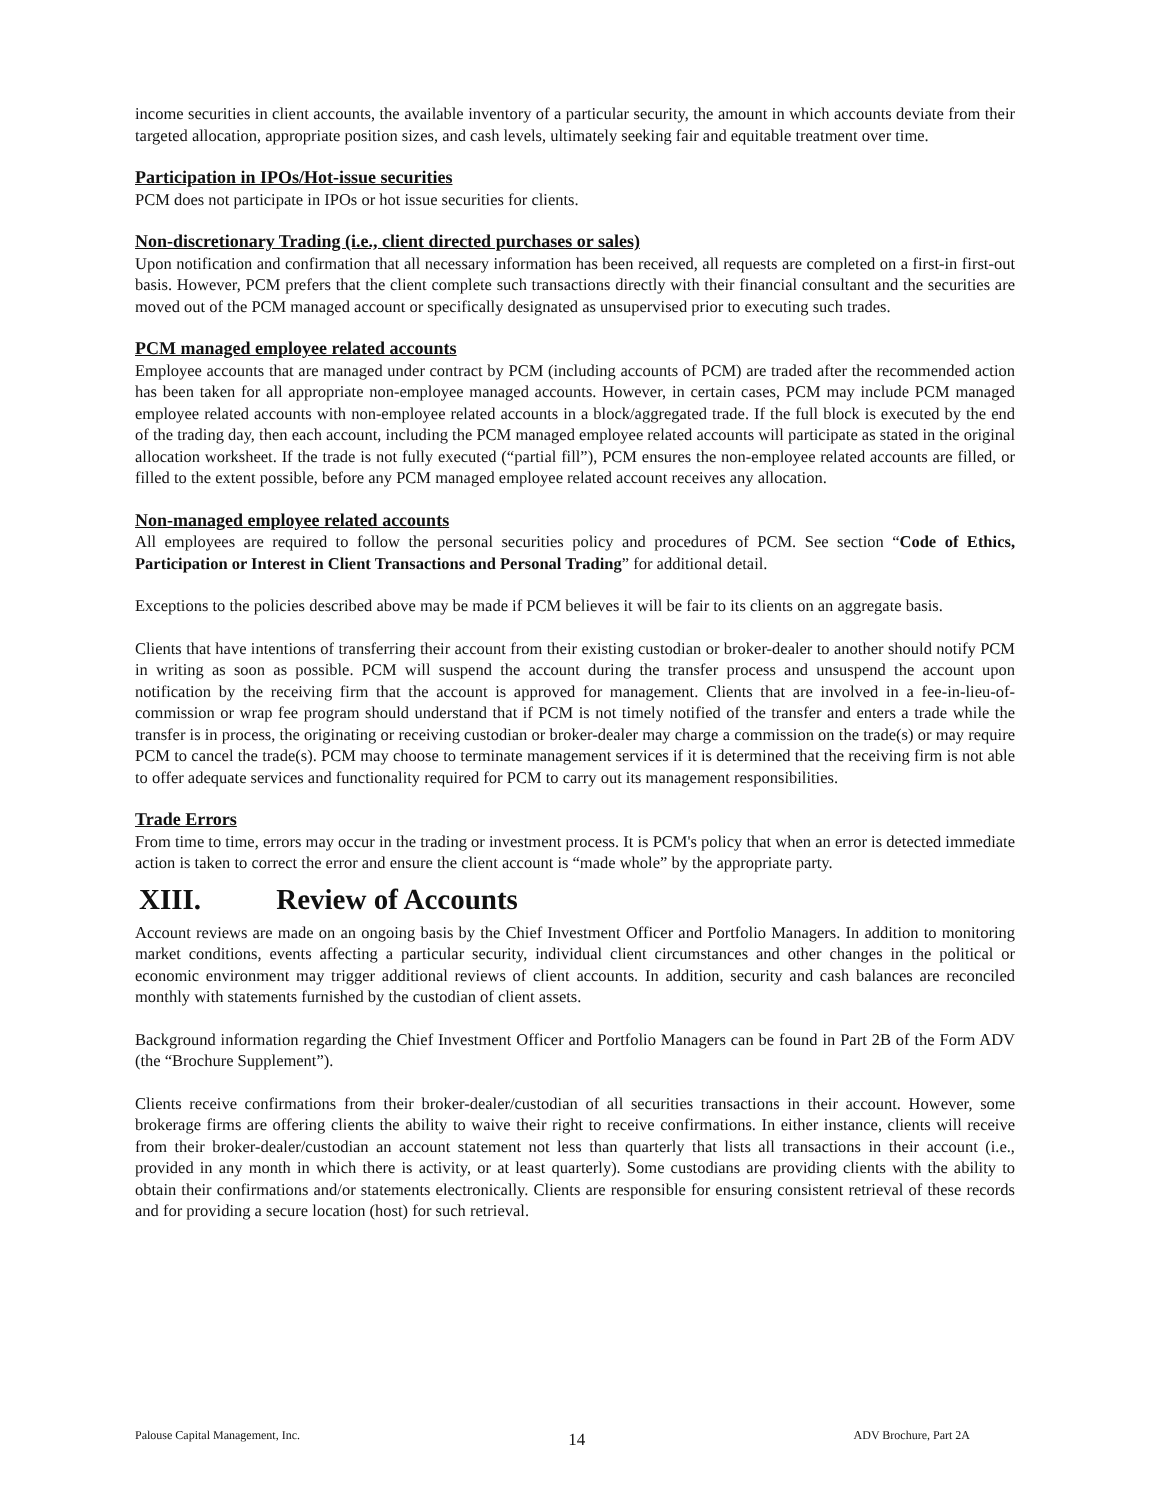income securities in client accounts, the available inventory of a particular security, the amount in which accounts deviate from their targeted allocation, appropriate position sizes, and cash levels, ultimately seeking fair and equitable treatment over time.
Participation in IPOs/Hot-issue securities
PCM does not participate in IPOs or hot issue securities for clients.
Non-discretionary Trading (i.e., client directed purchases or sales)
Upon notification and confirmation that all necessary information has been received, all requests are completed on a first-in first-out basis. However, PCM prefers that the client complete such transactions directly with their financial consultant and the securities are moved out of the PCM managed account or specifically designated as unsupervised prior to executing such trades.
PCM managed employee related accounts
Employee accounts that are managed under contract by PCM (including accounts of PCM) are traded after the recommended action has been taken for all appropriate non-employee managed accounts. However, in certain cases, PCM may include PCM managed employee related accounts with non-employee related accounts in a block/aggregated trade. If the full block is executed by the end of the trading day, then each account, including the PCM managed employee related accounts will participate as stated in the original allocation worksheet. If the trade is not fully executed (“partial fill”), PCM ensures the non-employee related accounts are filled, or filled to the extent possible, before any PCM managed employee related account receives any allocation.
Non-managed employee related accounts
All employees are required to follow the personal securities policy and procedures of PCM. See section “Code of Ethics, Participation or Interest in Client Transactions and Personal Trading” for additional detail.
Exceptions to the policies described above may be made if PCM believes it will be fair to its clients on an aggregate basis.
Clients that have intentions of transferring their account from their existing custodian or broker-dealer to another should notify PCM in writing as soon as possible. PCM will suspend the account during the transfer process and unsuspend the account upon notification by the receiving firm that the account is approved for management. Clients that are involved in a fee-in-lieu-of-commission or wrap fee program should understand that if PCM is not timely notified of the transfer and enters a trade while the transfer is in process, the originating or receiving custodian or broker-dealer may charge a commission on the trade(s) or may require PCM to cancel the trade(s). PCM may choose to terminate management services if it is determined that the receiving firm is not able to offer adequate services and functionality required for PCM to carry out its management responsibilities.
Trade Errors
From time to time, errors may occur in the trading or investment process. It is PCM's policy that when an error is detected immediate action is taken to correct the error and ensure the client account is “made whole” by the appropriate party.
XIII. Review of Accounts
Account reviews are made on an ongoing basis by the Chief Investment Officer and Portfolio Managers. In addition to monitoring market conditions, events affecting a particular security, individual client circumstances and other changes in the political or economic environment may trigger additional reviews of client accounts. In addition, security and cash balances are reconciled monthly with statements furnished by the custodian of client assets.
Background information regarding the Chief Investment Officer and Portfolio Managers can be found in Part 2B of the Form ADV (the “Brochure Supplement”).
Clients receive confirmations from their broker-dealer/custodian of all securities transactions in their account. However, some brokerage firms are offering clients the ability to waive their right to receive confirmations. In either instance, clients will receive from their broker-dealer/custodian an account statement not less than quarterly that lists all transactions in their account (i.e., provided in any month in which there is activity, or at least quarterly). Some custodians are providing clients with the ability to obtain their confirmations and/or statements electronically. Clients are responsible for ensuring consistent retrieval of these records and for providing a secure location (host) for such retrieval.
Palouse Capital Management, Inc. 14 ADV Brochure, Part 2A